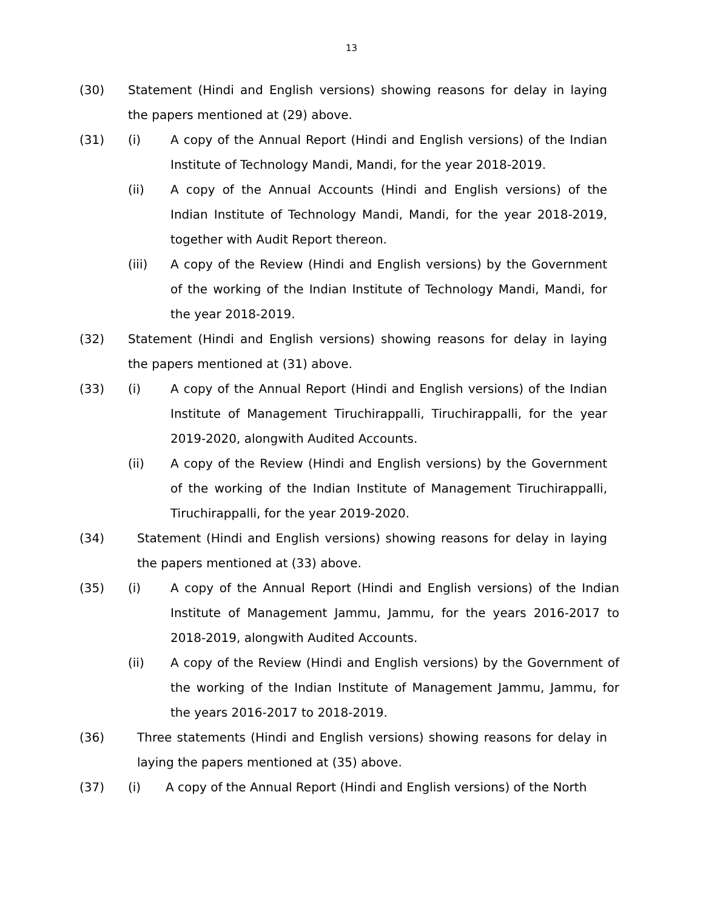13
(30) Statement (Hindi and English versions) showing reasons for delay in laying the papers mentioned at (29) above.
(31) (i) A copy of the Annual Report (Hindi and English versions) of the Indian Institute of Technology Mandi, Mandi, for the year 2018-2019.
(ii) A copy of the Annual Accounts (Hindi and English versions) of the Indian Institute of Technology Mandi, Mandi, for the year 2018-2019, together with Audit Report thereon.
(iii) A copy of the Review (Hindi and English versions) by the Government of the working of the Indian Institute of Technology Mandi, Mandi, for the year 2018-2019.
(32) Statement (Hindi and English versions) showing reasons for delay in laying the papers mentioned at (31) above.
(33) (i) A copy of the Annual Report (Hindi and English versions) of the Indian Institute of Management Tiruchirappalli, Tiruchirappalli, for the year 2019-2020, alongwith Audited Accounts.
(ii) A copy of the Review (Hindi and English versions) by the Government of the working of the Indian Institute of Management Tiruchirappalli, Tiruchirappalli, for the year 2019-2020.
(34) Statement (Hindi and English versions) showing reasons for delay in laying the papers mentioned at (33) above.
(35) (i) A copy of the Annual Report (Hindi and English versions) of the Indian Institute of Management Jammu, Jammu, for the years 2016-2017 to 2018-2019, alongwith Audited Accounts.
(ii) A copy of the Review (Hindi and English versions) by the Government of the working of the Indian Institute of Management Jammu, Jammu, for the years 2016-2017 to 2018-2019.
(36) Three statements (Hindi and English versions) showing reasons for delay in laying the papers mentioned at (35) above.
(37) (i) A copy of the Annual Report (Hindi and English versions) of the North